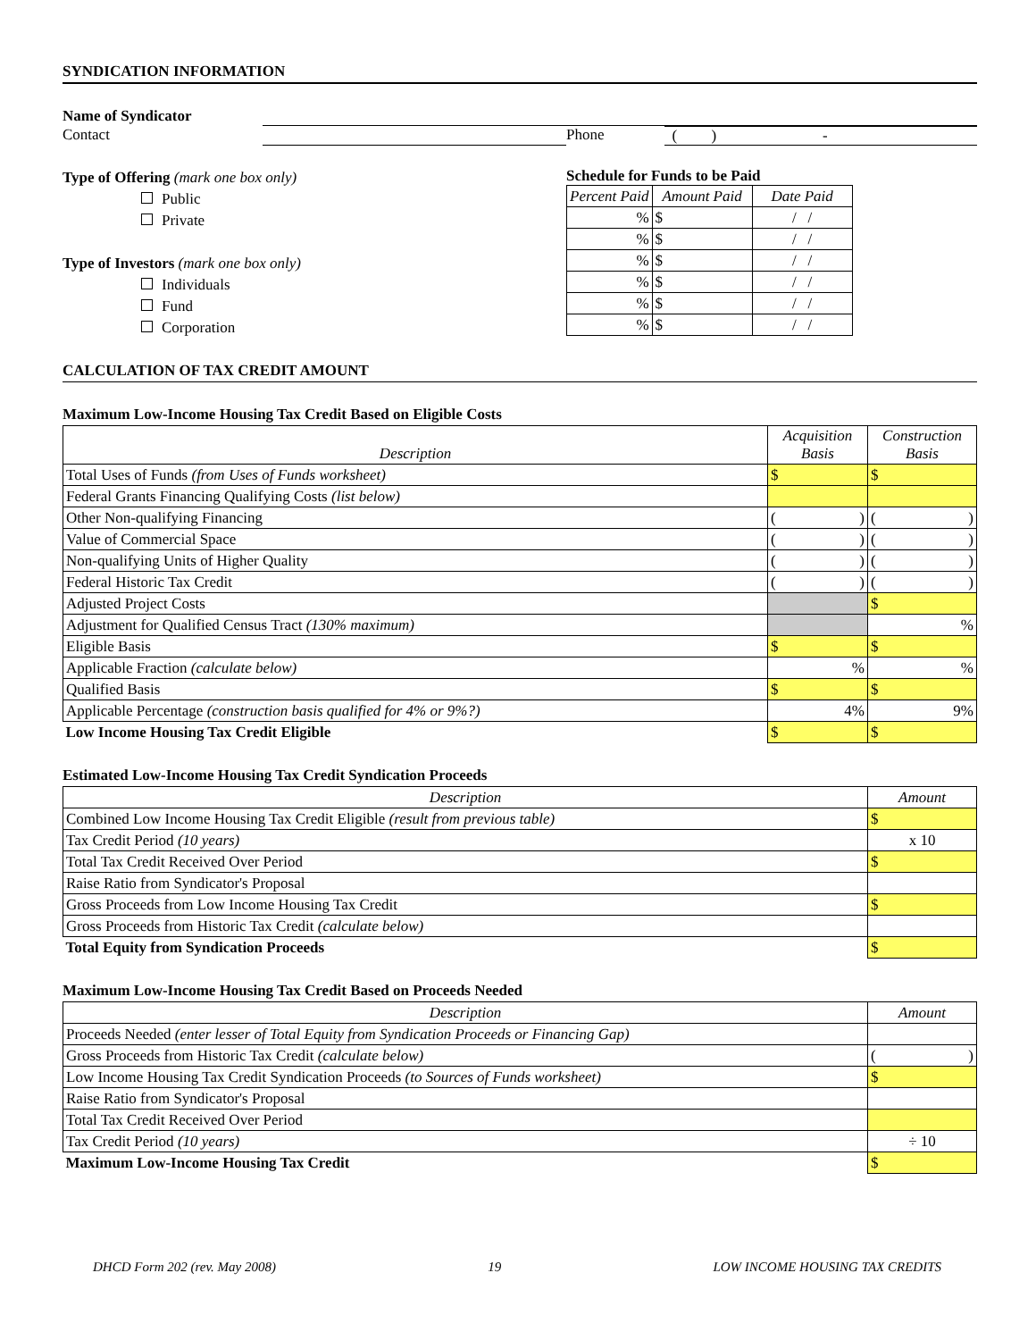SYNDICATION INFORMATION
Name of Syndicator
Contact Phone ( ) -
Type of Offering (mark one box only)
Public
Private
Type of Investors (mark one box only)
Individuals
Fund
Corporation
Schedule for Funds to be Paid
| Percent Paid | Amount Paid | Date Paid |
| --- | --- | --- |
| % | $ | / / |
| % | $ | / / |
| % | $ | / / |
| % | $ | / / |
| % | $ | / / |
| % | $ | / / |
CALCULATION OF TAX CREDIT AMOUNT
Maximum Low-Income Housing Tax Credit Based on Eligible Costs
| Description | Acquisition Basis | Construction Basis |
| --- | --- | --- |
| Total Uses of Funds (from Uses of Funds worksheet) | $ | $ |
| Federal Grants Financing Qualifying Costs (list below) | | |
| Other Non-qualifying Financing | ( ) | ( ) |
| Value of Commercial Space | ( ) | ( ) |
| Non-qualifying Units of Higher Quality | ( ) | ( ) |
| Federal Historic Tax Credit | ( ) | ( ) |
| Adjusted Project Costs | | $ |
| Adjustment for Qualified Census Tract (130% maximum) | | % |
| Eligible Basis | $ | $ |
| Applicable Fraction (calculate below) | % | % |
| Qualified Basis | $ | $ |
| Applicable Percentage (construction basis qualified for 4% or 9%?) | 4% | 9% |
| Low Income Housing Tax Credit Eligible | $ | $ |
Estimated Low-Income Housing Tax Credit Syndication Proceeds
| Description | Amount |
| --- | --- |
| Combined Low Income Housing Tax Credit Eligible (result from previous table) | $ |
| Tax Credit Period (10 years) | x 10 |
| Total Tax Credit Received Over Period | $ |
| Raise Ratio from Syndicator's Proposal | |
| Gross Proceeds from Low Income Housing Tax Credit | $ |
| Gross Proceeds from Historic Tax Credit (calculate below) | |
| Total Equity from Syndication Proceeds | $ |
Maximum Low-Income Housing Tax Credit Based on Proceeds Needed
| Description | Amount |
| --- | --- |
| Proceeds Needed (enter lesser of Total Equity from Syndication Proceeds or Financing Gap) | |
| Gross Proceeds from Historic Tax Credit (calculate below) | ( ) |
| Low Income Housing Tax Credit Syndication Proceeds (to Sources of Funds worksheet) | $ |
| Raise Ratio from Syndicator's Proposal | |
| Total Tax Credit Received Over Period | |
| Tax Credit Period (10 years) | ÷ 10 |
| Maximum Low-Income Housing Tax Credit | $ |
DHCD Form 202 (rev. May 2008) 19 LOW INCOME HOUSING TAX CREDITS